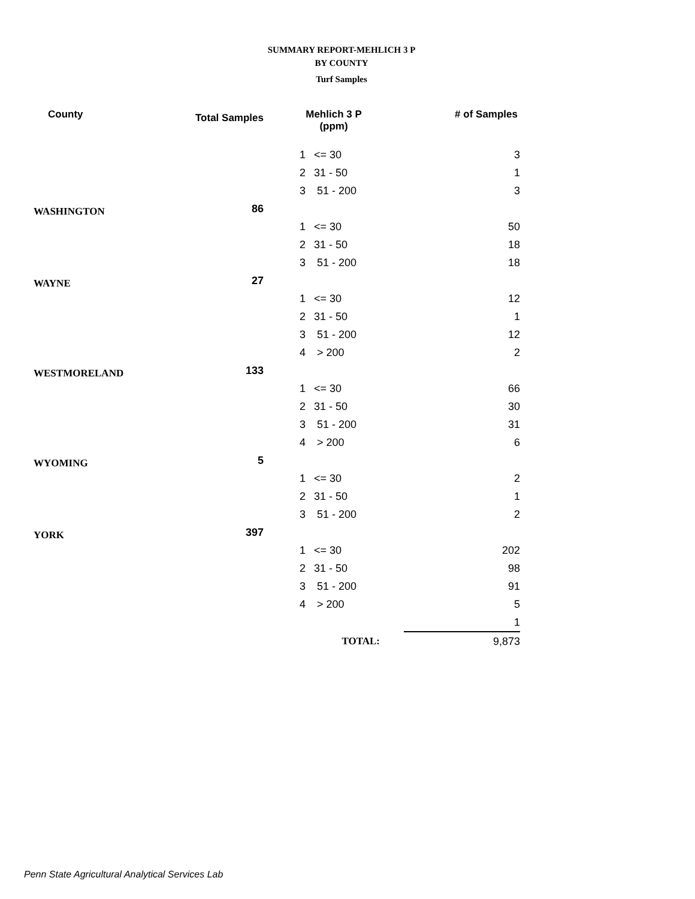SUMMARY REPORT-MEHLICH 3 P
BY COUNTY
Turf Samples
| County | Total Samples | Mehlich 3 P (ppm) | | # of Samples |
| --- | --- | --- | --- | --- |
| | | 1 | <= 30 | 3 |
| | | 2 | 31 - 50 | 1 |
| | | 3 | 51 - 200 | 3 |
| WASHINGTON | 86 | | | |
| | | 1 | <= 30 | 50 |
| | | 2 | 31 - 50 | 18 |
| | | 3 | 51 - 200 | 18 |
| WAYNE | 27 | | | |
| | | 1 | <= 30 | 12 |
| | | 2 | 31 - 50 | 1 |
| | | 3 | 51 - 200 | 12 |
| | | 4 | > 200 | 2 |
| WESTMORELAND | 133 | | | |
| | | 1 | <= 30 | 66 |
| | | 2 | 31 - 50 | 30 |
| | | 3 | 51 - 200 | 31 |
| | | 4 | > 200 | 6 |
| WYOMING | 5 | | | |
| | | 1 | <= 30 | 2 |
| | | 2 | 31 - 50 | 1 |
| | | 3 | 51 - 200 | 2 |
| YORK | 397 | | | |
| | | 1 | <= 30 | 202 |
| | | 2 | 31 - 50 | 98 |
| | | 3 | 51 - 200 | 91 |
| | | 4 | > 200 | 5 |
| | | | | 1 |
| | | TOTAL: | | 9,873 |
Penn State Agricultural Analytical Services Lab